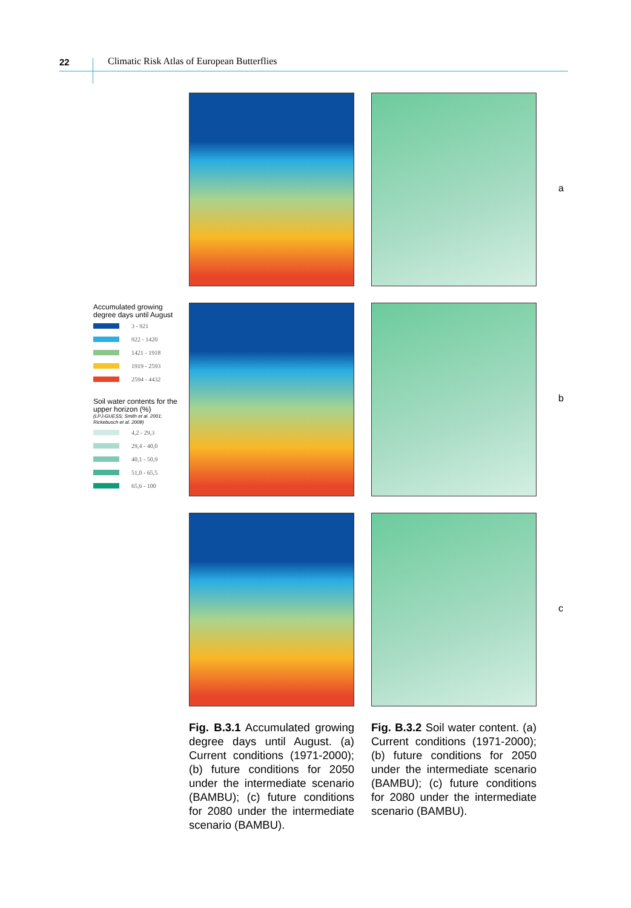22 Climatic Risk Atlas of European Butterflies
Accumulated growing degree days until August
3 - 921
922 - 1420
1421 - 1918
1919 - 2593
2594 - 4432
Soil water contents for the upper horizon (%)
(LPJ-GUESS; Smith et al. 2001; Rickebusch et al. 2008)
4,2 - 29,3
29,4 - 40,0
40,1 - 50,9
51,0 - 65,5
65,6 - 100
a
b
c
Fig. B.3.1 Accumulated growing degree days until August. (a) Current conditions (1971-2000); (b) future conditions for 2050 under the intermediate scenario (BAMBU); (c) future conditions for 2080 under the intermediate scenario (BAMBU).
Fig. B.3.2 Soil water content. (a) Current conditions (1971-2000); (b) future conditions for 2050 under the intermediate scenario (BAMBU); (c) future conditions for 2080 under the intermediate scenario (BAMBU).